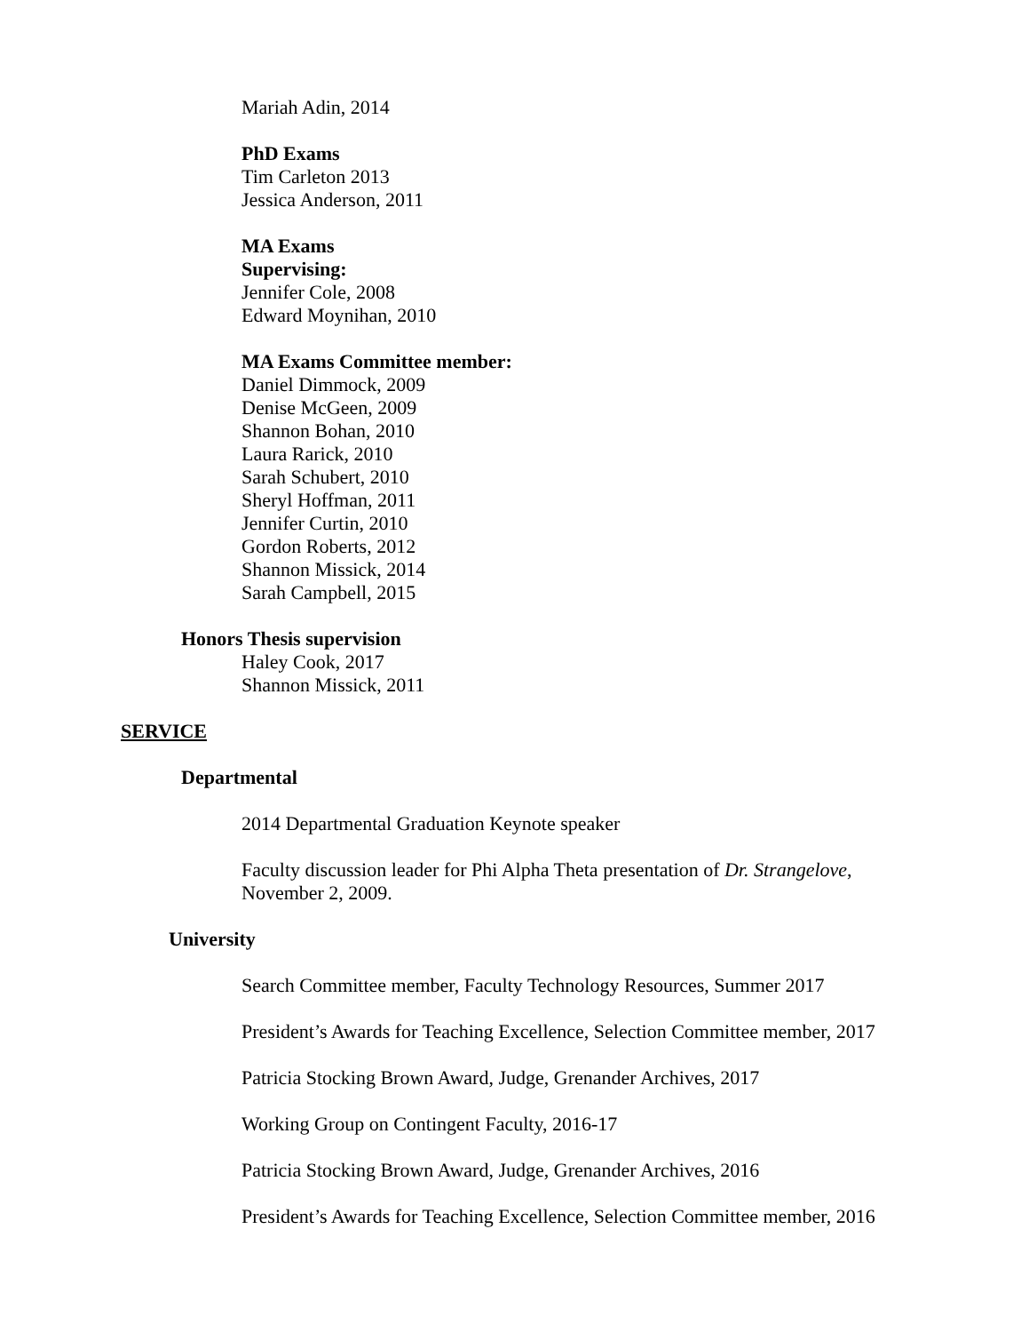Mariah Adin, 2014
PhD Exams
Tim Carleton 2013
Jessica Anderson, 2011
MA Exams
Supervising:
Jennifer Cole, 2008
Edward Moynihan, 2010
MA Exams Committee member:
Daniel Dimmock, 2009
Denise McGeen, 2009
Shannon Bohan, 2010
Laura Rarick, 2010
Sarah Schubert, 2010
Sheryl Hoffman, 2011
Jennifer Curtin, 2010
Gordon Roberts, 2012
Shannon Missick, 2014
Sarah Campbell, 2015
Honors Thesis supervision
Haley Cook, 2017
Shannon Missick, 2011
SERVICE
Departmental
2014 Departmental Graduation Keynote speaker
Faculty discussion leader for Phi Alpha Theta presentation of Dr. Strangelove,
November 2, 2009.
University
Search Committee member, Faculty Technology Resources, Summer 2017
President’s Awards for Teaching Excellence, Selection Committee member, 2017
Patricia Stocking Brown Award, Judge, Grenander Archives, 2017
Working Group on Contingent Faculty, 2016-17
Patricia Stocking Brown Award, Judge, Grenander Archives, 2016
President’s Awards for Teaching Excellence, Selection Committee member, 2016